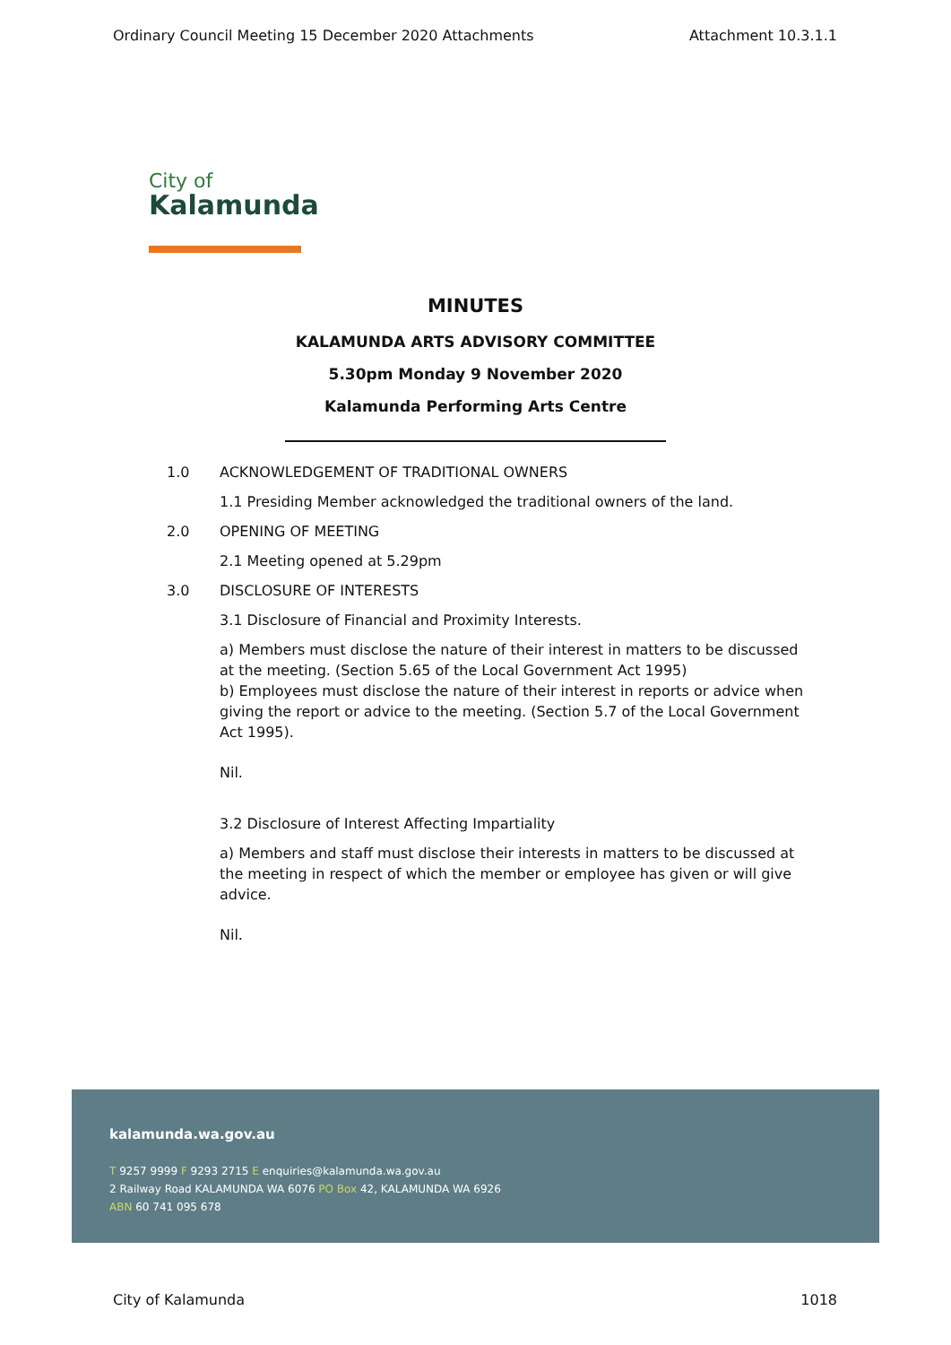Ordinary Council Meeting 15 December 2020 Attachments Attachment 10.3.1.1
City of
Kalamunda
MINUTES
KALAMUNDA ARTS ADVISORY COMMITTEE
5.30pm Monday 9 November 2020
Kalamunda Performing Arts Centre
1.0 ACKNOWLEDGEMENT OF TRADITIONAL OWNERS
1.1 Presiding Member acknowledged the traditional owners of the land.
2.0 OPENING OF MEETING
2.1 Meeting opened at 5.29pm
3.0 DISCLOSURE OF INTERESTS
3.1 Disclosure of Financial and Proximity Interests.
a) Members must disclose the nature of their interest in matters to be discussed at the meeting. (Section 5.65 of the Local Government Act 1995)
b) Employees must disclose the nature of their interest in reports or advice when giving the report or advice to the meeting. (Section 5.7 of the Local Government Act 1995).
Nil.
3.2 Disclosure of Interest Affecting Impartiality
a) Members and staff must disclose their interests in matters to be discussed at the meeting in respect of which the member or employee has given or will give advice.
Nil.
kalamunda.wa.gov.au
T 9257 9999 F 9293 2715 E enquiries@kalamunda.wa.gov.au
2 Railway Road KALAMUNDA WA 6076 PO Box 42, KALAMUNDA WA 6926
ABN 60 741 095 678
City of Kalamunda 1018